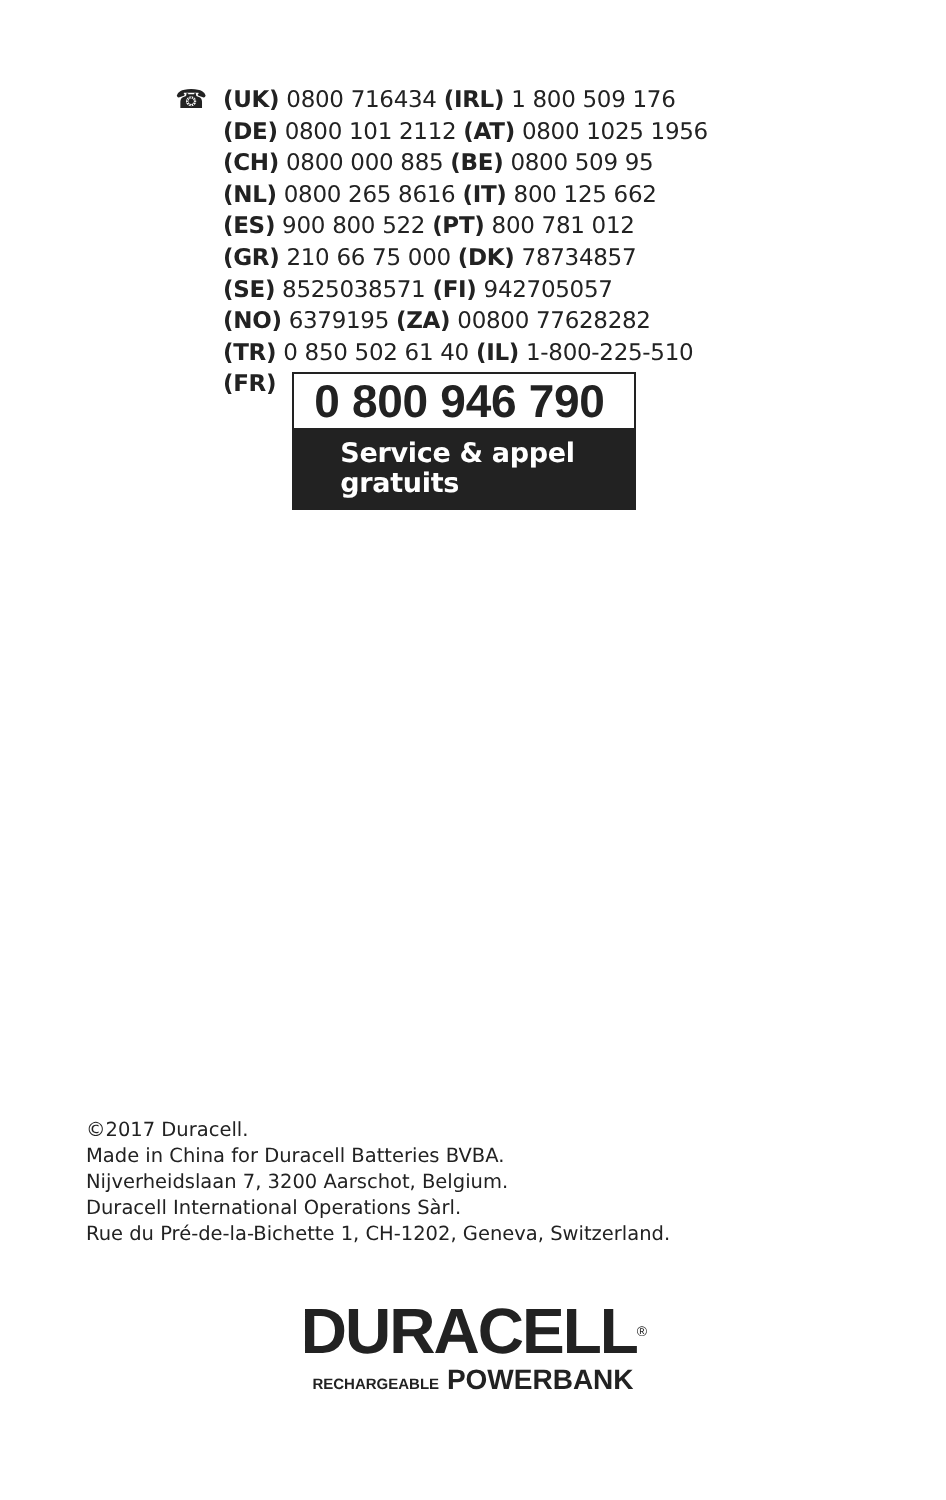☎
(UK) 0800 716434 (IRL) 1 800 509 176
(DE) 0800 101 2112 (AT) 0800 1025 1956
(CH) 0800 000 885 (BE) 0800 509 95
(NL) 0800 265 8616 (IT) 800 125 662
(ES) 900 800 522 (PT) 800 781 012
(GR) 210 66 75 000 (DK) 78734857
(SE) 8525038571 (FI) 942705057
(NO) 6379195 (ZA) 00800 77628282
(TR) 0 850 502 61 40 (IL) 1-800-225-510
(FR)
0 800 946 790
Service & appel
gratuits
©2017 Duracell.
Made in China for Duracell Batteries BVBA.
Nijverheidslaan 7, 3200 Aarschot, Belgium.
Duracell International Operations Sàrl.
Rue du Pré-de-la-Bichette 1, CH-1202, Geneva, Switzerland.
DURACELL<sup>®</sup>
RECHARGEABLE POWERBANK